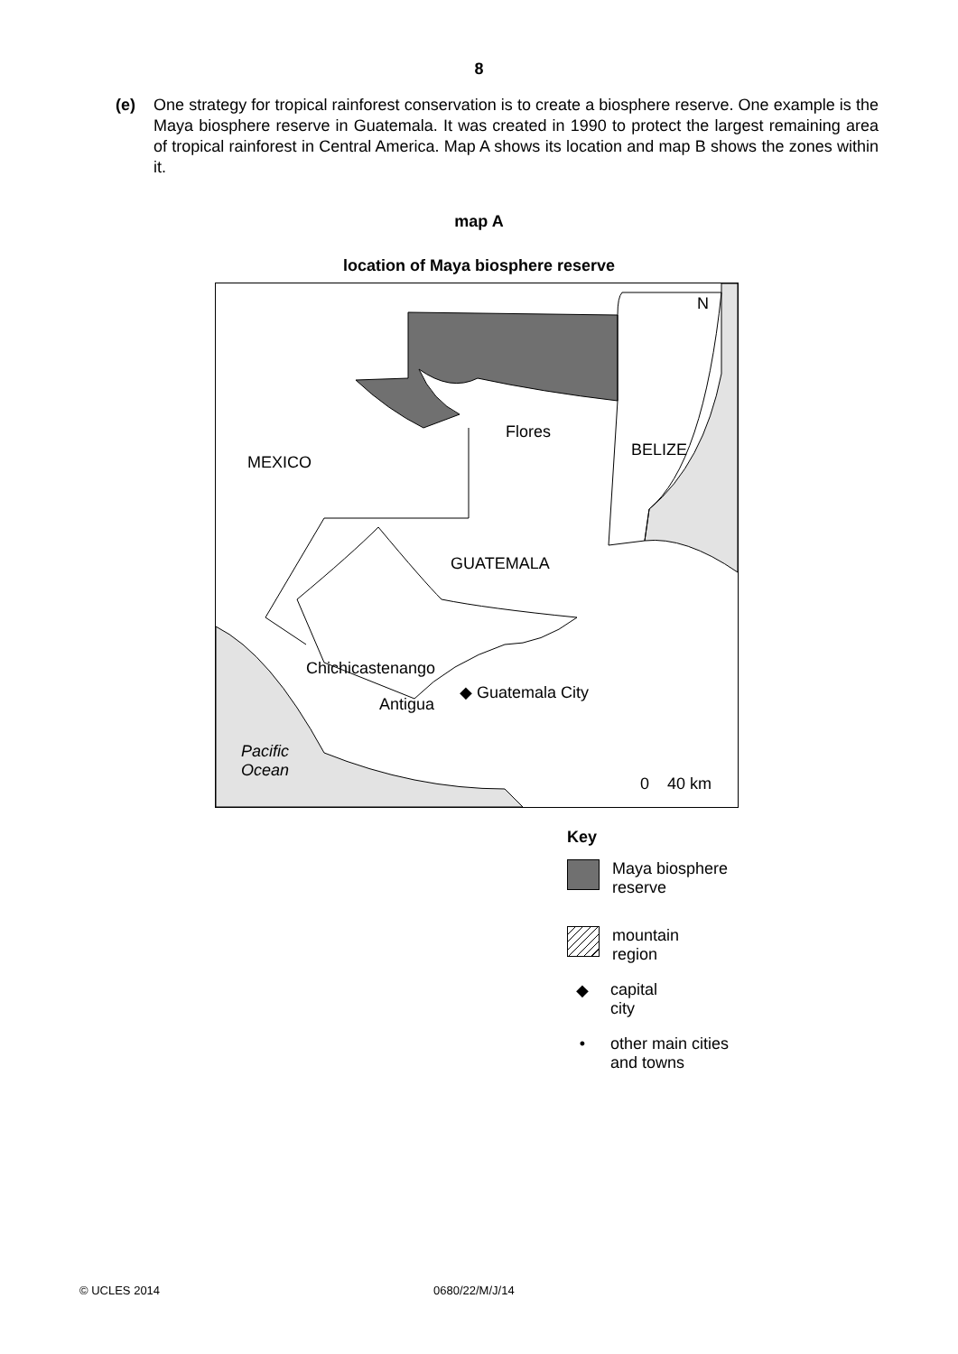8
(e) One strategy for tropical rainforest conservation is to create a biosphere reserve. One example is the Maya biosphere reserve in Guatemala. It was created in 1990 to protect the largest remaining area of tropical rainforest in Central America. Map A shows its location and map B shows the zones within it.
map A
location of Maya biosphere reserve
N
Flores
BELIZE
MEXICO
GUATEMALA
Chichicastenango
◆ Guatemala City
Antigua
Pacific
Ocean
0 40 km
Key
Maya biosphere
reserve
mountain
region
◆ capital
city
• other main cities
and towns
© UCLES 2014 0680/22/M/J/14